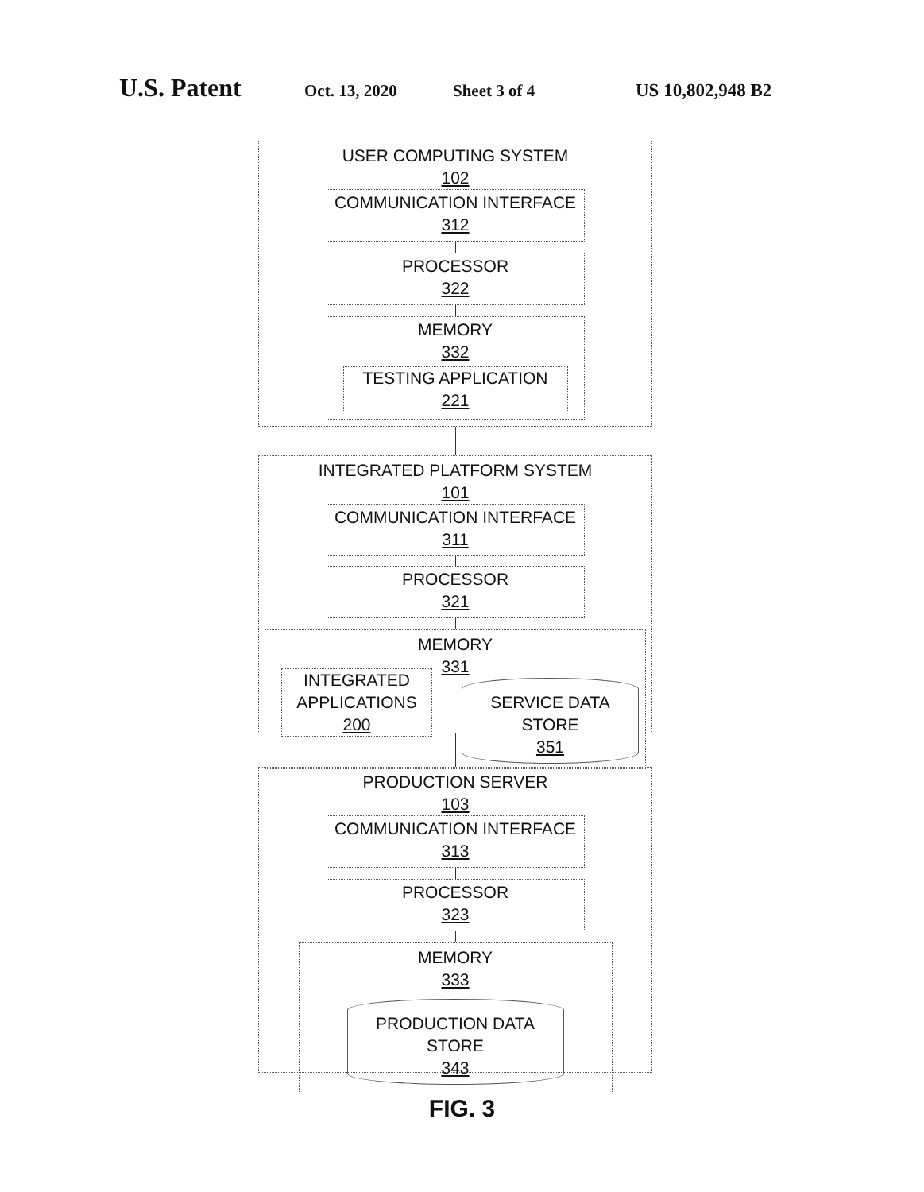U.S. Patent Oct. 13, 2020 Sheet 3 of 4 US 10,802,948 B2
USER COMPUTING SYSTEM
102
COMMUNICATION INTERFACE
312
PROCESSOR
322
MEMORY
332
TESTING APPLICATION
221
INTEGRATED PLATFORM SYSTEM
101
COMMUNICATION INTERFACE
311
PROCESSOR
321
MEMORY
331
INTEGRATED
APPLICATIONS
200
SERVICE DATA STORE
351
PRODUCTION SERVER
103
COMMUNICATION INTERFACE
313
PROCESSOR
323
MEMORY
333
PRODUCTION DATA STORE
343
FIG. 3